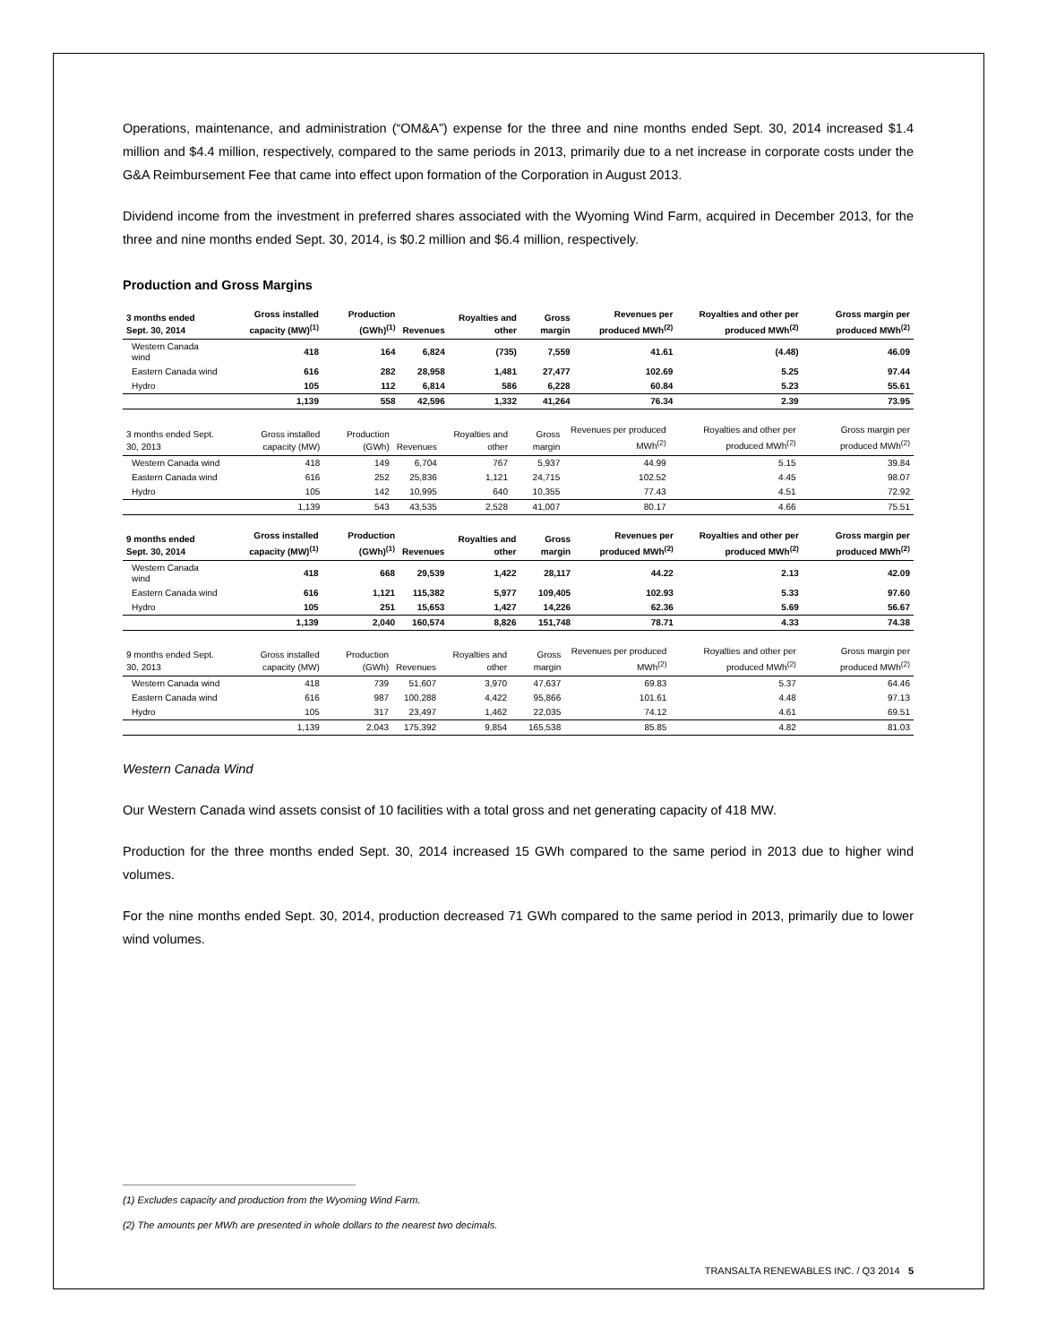Operations, maintenance, and administration (“OM&A”) expense for the three and nine months ended Sept. 30, 2014 increased $1.4 million and $4.4 million, respectively, compared to the same periods in 2013, primarily due to a net increase in corporate costs under the G&A Reimbursement Fee that came into effect upon formation of the Corporation in August 2013.
Dividend income from the investment in preferred shares associated with the Wyoming Wind Farm, acquired in December 2013, for the three and nine months ended Sept. 30, 2014, is $0.2 million and $6.4 million, respectively.
Production and Gross Margins
| 3 months ended Sept. 30, 2014 | Gross installed capacity (MW)<sup>(1)</sup> | Production (GWh)<sup>(1)</sup> | Revenues | Royalties and other | Gross margin | Revenues per produced MWh<sup>(2)</sup> | Royalties and other per produced MWh<sup>(2)</sup> | Gross margin per produced MWh<sup>(2)</sup> |
| --- | --- | --- | --- | --- | --- | --- | --- | --- |
| Western Canada wind | 418 | 164 | 6,824 | (735) | 7,559 | 41.61 | (4.48) | 46.09 |
| Eastern Canada wind | 616 | 282 | 28,958 | 1,481 | 27,477 | 102.69 | 5.25 | 97.44 |
| Hydro | 105 | 112 | 6,814 | 586 | 6,228 | 60.84 | 5.23 | 55.61 |
| | 1,139 | 558 | 42,596 | 1,332 | 41,264 | 76.34 | 2.39 | 73.95 |
| 3 months ended Sept. 30, 2013 | Gross installed capacity (MW) | Production (GWh) | Revenues | Royalties and other | Gross margin | Revenues per produced MWh<sup>(2)</sup> | Royalties and other per produced MWh<sup>(2)</sup> | Gross margin per produced MWh<sup>(2)</sup> |
| --- | --- | --- | --- | --- | --- | --- | --- | --- |
| Western Canada wind | 418 | 149 | 6,704 | 767 | 5,937 | 44.99 | 5.15 | 39.84 |
| Eastern Canada wind | 616 | 252 | 25,836 | 1,121 | 24,715 | 102.52 | 4.45 | 98.07 |
| Hydro | 105 | 142 | 10,995 | 640 | 10,355 | 77.43 | 4.51 | 72.92 |
| | 1,139 | 543 | 43,535 | 2,528 | 41,007 | 80.17 | 4.66 | 75.51 |
| 9 months ended Sept. 30, 2014 | Gross installed capacity (MW)<sup>(1)</sup> | Production (GWh)<sup>(1)</sup> | Revenues | Royalties and other | Gross margin | Revenues per produced MWh<sup>(2)</sup> | Royalties and other per produced MWh<sup>(2)</sup> | Gross margin per produced MWh<sup>(2)</sup> |
| --- | --- | --- | --- | --- | --- | --- | --- | --- |
| Western Canada wind | 418 | 668 | 29,539 | 1,422 | 28,117 | 44.22 | 2.13 | 42.09 |
| Eastern Canada wind | 616 | 1,121 | 115,382 | 5,977 | 109,405 | 102.93 | 5.33 | 97.60 |
| Hydro | 105 | 251 | 15,653 | 1,427 | 14,226 | 62.36 | 5.69 | 56.67 |
| | 1,139 | 2,040 | 160,574 | 8,826 | 151,748 | 78.71 | 4.33 | 74.38 |
| 9 months ended Sept. 30, 2013 | Gross installed capacity (MW) | Production (GWh) | Revenues | Royalties and other | Gross margin | Revenues per produced MWh<sup>(2)</sup> | Royalties and other per produced MWh<sup>(2)</sup> | Gross margin per produced MWh<sup>(2)</sup> |
| --- | --- | --- | --- | --- | --- | --- | --- | --- |
| Western Canada wind | 418 | 739 | 51,607 | 3,970 | 47,637 | 69.83 | 5.37 | 64.46 |
| Eastern Canada wind | 616 | 987 | 100,288 | 4,422 | 95,866 | 101.61 | 4.48 | 97.13 |
| Hydro | 105 | 317 | 23,497 | 1,462 | 22,035 | 74.12 | 4.61 | 69.51 |
| | 1,139 | 2,043 | 175,392 | 9,854 | 165,538 | 85.85 | 4.82 | 81.03 |
Western Canada Wind
Our Western Canada wind assets consist of 10 facilities with a total gross and net generating capacity of 418 MW.
Production for the three months ended Sept. 30, 2014 increased 15 GWh compared to the same period in 2013 due to higher wind volumes.
For the nine months ended Sept. 30, 2014, production decreased 71 GWh compared to the same period in 2013, primarily due to lower wind volumes.
(1) Excludes capacity and production from the Wyoming Wind Farm.
(2) The amounts per MWh are presented in whole dollars to the nearest two decimals.
TRANSALTA RENEWABLES INC. / Q3 2014 5